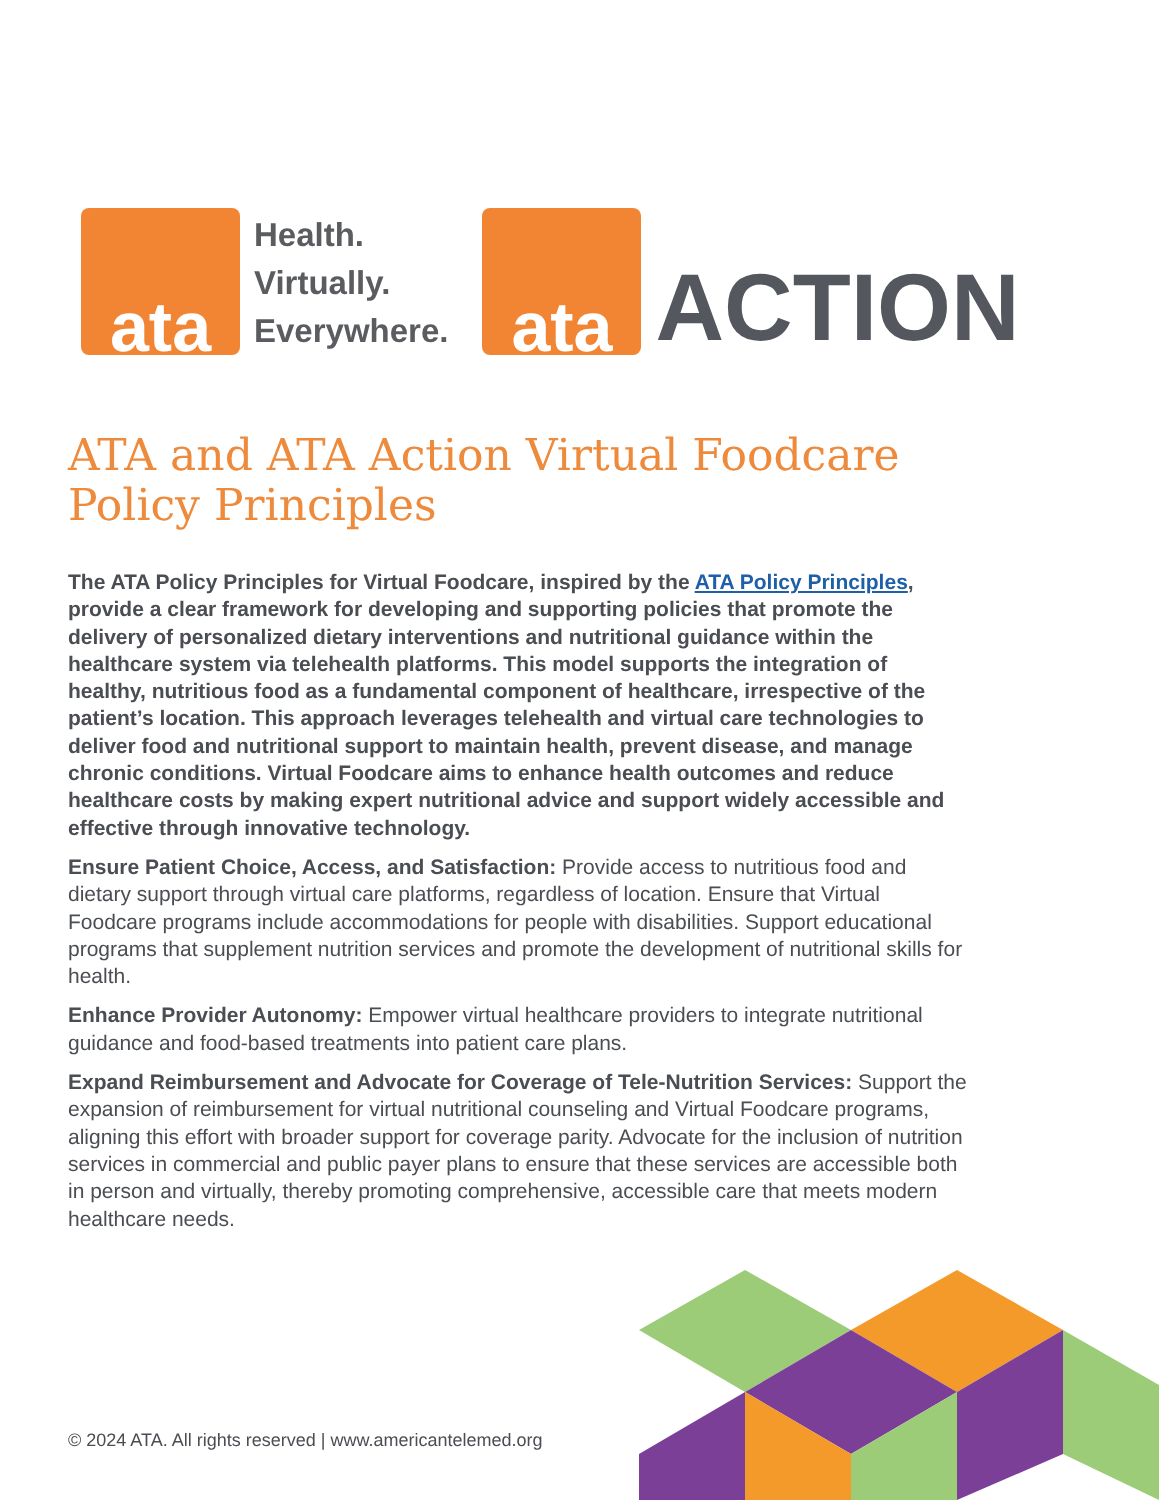ata
Health.
Virtually.
Everywhere.
ata
ACTION
ATA and ATA Action Virtual Foodcare Policy Principles
The ATA Policy Principles for Virtual Foodcare, inspired by the ATA Policy Principles, provide a clear framework for developing and supporting policies that promote the delivery of personalized dietary interventions and nutritional guidance within the healthcare system via telehealth platforms. This model supports the integration of healthy, nutritious food as a fundamental component of healthcare, irrespective of the patient’s location. This approach leverages telehealth and virtual care technologies to deliver food and nutritional support to maintain health, prevent disease, and manage chronic conditions. Virtual Foodcare aims to enhance health outcomes and reduce healthcare costs by making expert nutritional advice and support widely accessible and effective through innovative technology.
Ensure Patient Choice, Access, and Satisfaction: Provide access to nutritious food and dietary support through virtual care platforms, regardless of location. Ensure that Virtual Foodcare programs include accommodations for people with disabilities. Support educational programs that supplement nutrition services and promote the development of nutritional skills for health.
Enhance Provider Autonomy: Empower virtual healthcare providers to integrate nutritional guidance and food-based treatments into patient care plans.
Expand Reimbursement and Advocate for Coverage of Tele-Nutrition Services: Support the expansion of reimbursement for virtual nutritional counseling and Virtual Foodcare programs, aligning this effort with broader support for coverage parity. Advocate for the inclusion of nutrition services in commercial and public payer plans to ensure that these services are accessible both in person and virtually, thereby promoting comprehensive, accessible care that meets modern healthcare needs.
© 2024 ATA. All rights reserved | www.americantelemed.org